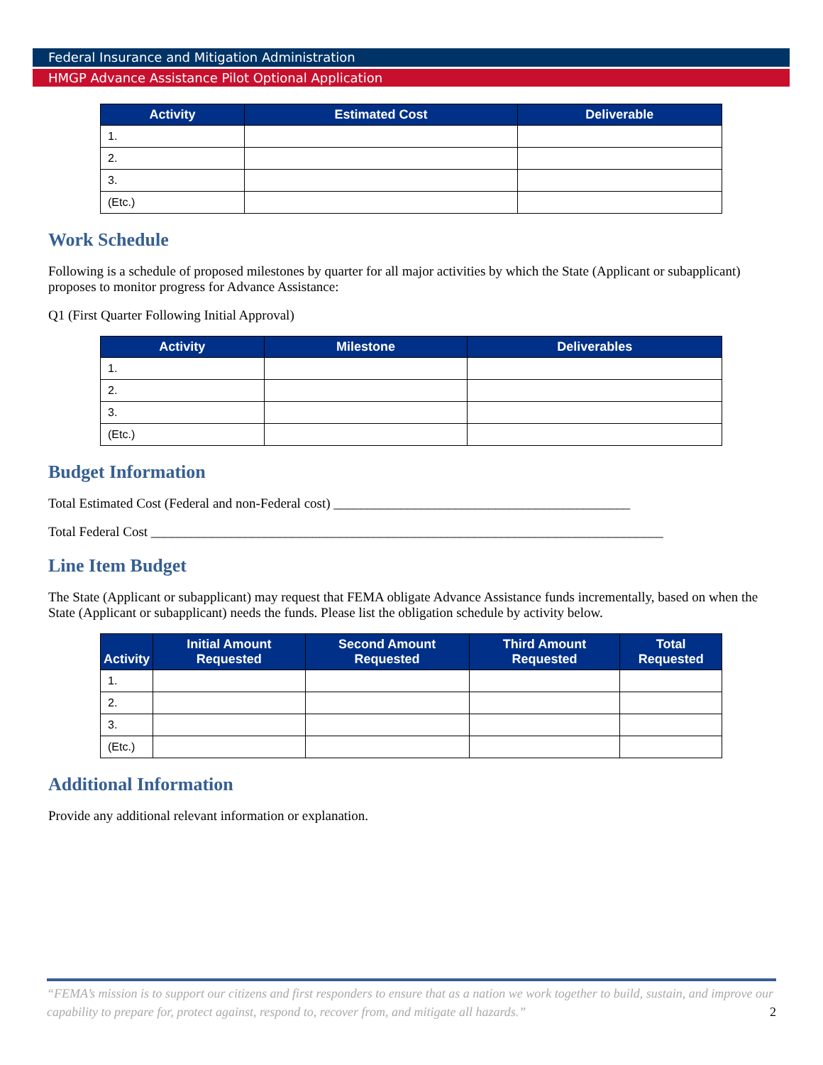Federal Insurance and Mitigation Administration
HMGP Advance Assistance Pilot Optional Application
| Activity | Estimated Cost | Deliverable |
| --- | --- | --- |
| 1. | | |
| 2. | | |
| 3. | | |
| (Etc.) | | |
Work Schedule
Following is a schedule of proposed milestones by quarter for all major activities by which the State (Applicant or subapplicant) proposes to monitor progress for Advance Assistance:
Q1 (First Quarter Following Initial Approval)
| Activity | Milestone | Deliverables |
| --- | --- | --- |
| 1. | | |
| 2. | | |
| 3. | | |
| (Etc.) | | |
Budget Information
Total Estimated Cost (Federal and non-Federal cost) ____________________________________________
Total Federal Cost ____________________________________________________________________________
Line Item Budget
The State (Applicant or subapplicant) may request that FEMA obligate Advance Assistance funds incrementally, based on when the State (Applicant or subapplicant) needs the funds. Please list the obligation schedule by activity below.
| Activity | Initial Amount Requested | Second Amount Requested | Third Amount Requested | Total Requested |
| --- | --- | --- | --- | --- |
| 1. | | | | |
| 2. | | | | |
| 3. | | | | |
| (Etc.) | | | | |
Additional Information
Provide any additional relevant information or explanation.
“FEMA’s mission is to support our citizens and first responders to ensure that as a nation we work together to build, sustain, and improve our capability to prepare for, protect against, respond to, recover from, and mitigate all hazards.”
2